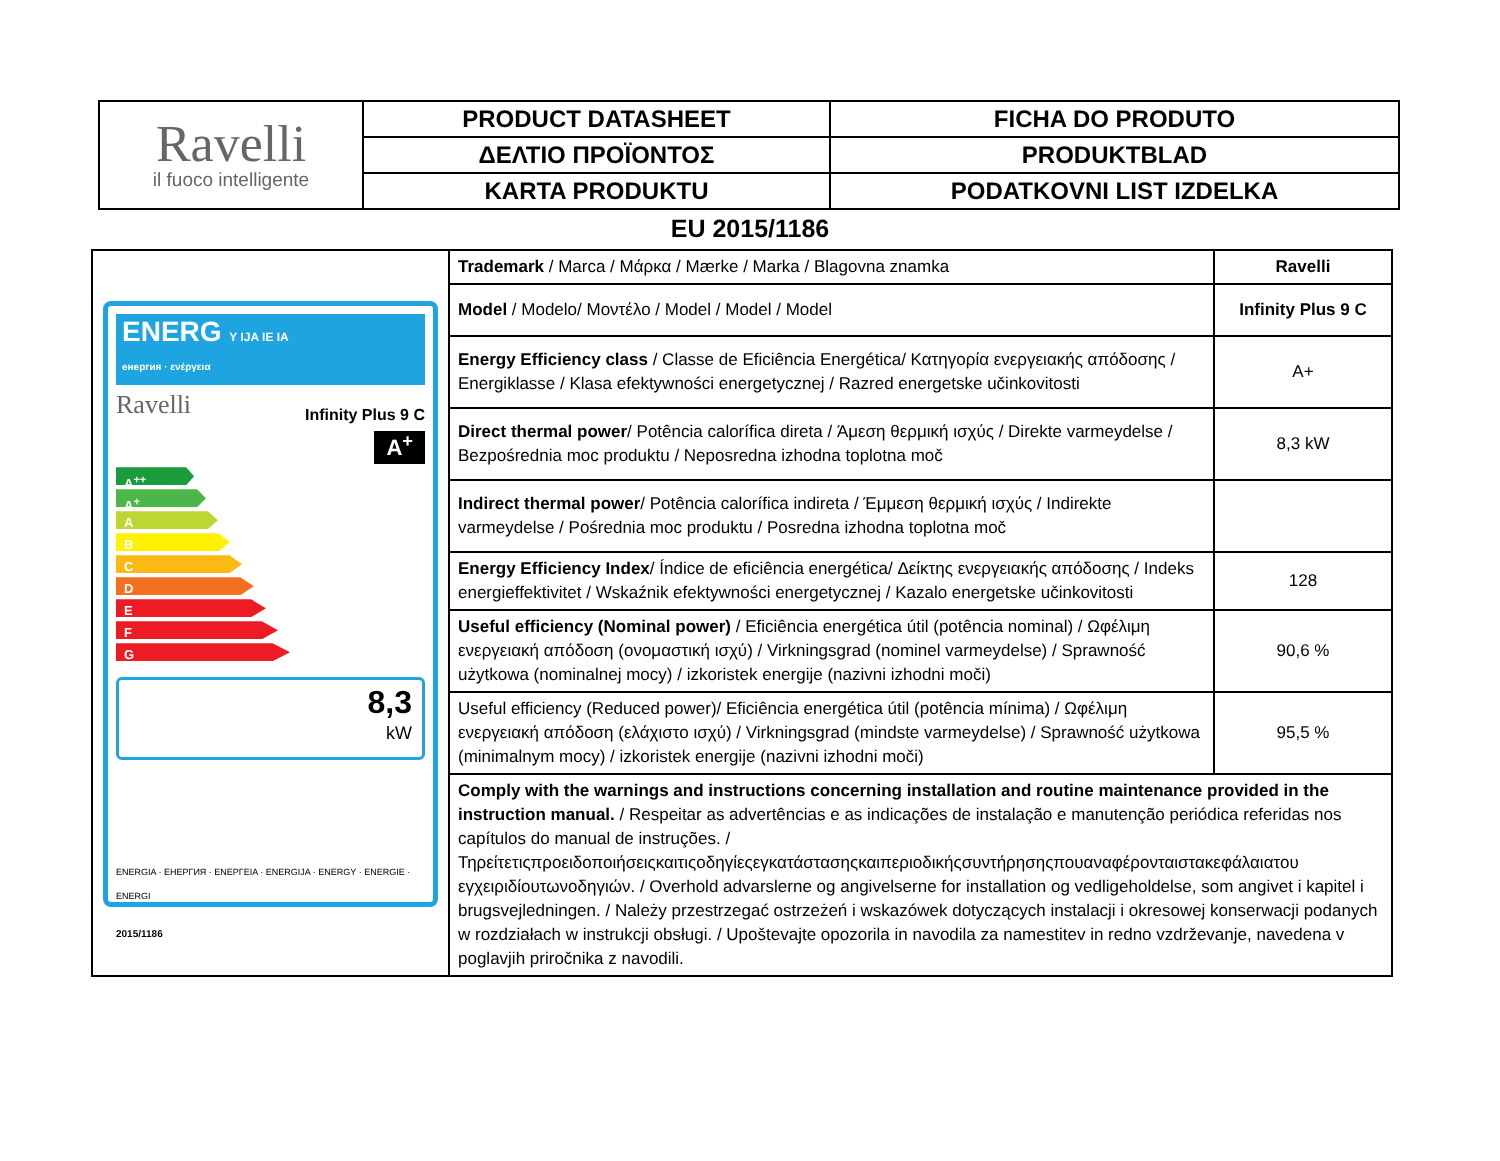| Ravelli il fuoco intelligente | PRODUCT DATASHEET | FICHA DO PRODUTO |
| | ΔΕΛΤΙΟ ΠΡΟΪΟΝΤΟΣ | PRODUKTBLAD |
| | KARTA PRODUKTU | PODATKOVNI LIST IZDELKA |
EU 2015/1186
| ENERG Y IJA IE IA енергия · ενέργεια Ravelli Infinity Plus 9 C A<sup>+</sup> A<sup>++</sup> A<sup>+</sup> A B C D E F G 8,3 kW ENERGIA · ЕНЕРГИЯ · ΕΝΕΡΓΕΙΑ · ENERGIJA · ENERGY · ENERGIE · ENERGI 2015/1186 | Trademark / Marca / Μάρκα / Mærke / Marka / Blagovna znamka | Ravelli |
| | Model / Modelo/ Μοντέλο / Model / Model / Model | Infinity Plus 9 C |
| | Energy Efficiency class / Classe de Eficiência Energética/ Κατηγορία ενεργειακής απόδοσης / Energiklasse / Klasa efektywności energetycznej / Razred energetske učinkovitosti | A+ |
| | Direct thermal power / Potência calorífica direta / Άμεση θερμική ισχύς / Direkte varmeydelse / Bezpośrednia moc produktu / Neposredna izhodna toplotna moč | 8,3 kW |
| | Indirect thermal power / Potência calorífica indireta / Έμμεση θερμική ισχύς / Indirekte varmeydelse / Pośrednia moc produktu / Posredna izhodna toplotna moč | |
| | Energy Efficiency Index / Índice de eficiência energética/ Δείκτης ενεργειακής απόδοσης / Indeks energieffektivitet / Wskaźnik efektywności energetycznej / Kazalo energetske učinkovitosti | 128 |
| | Useful efficiency (Nominal power) / Eficiência energética útil (potência nominal) / Ωφέλιμη ενεργειακή απόδοση (ονομαστική ισχύ) / Virkningsgrad (nominel varmeydelse) / Sprawność użytkowa (nominalnej mocy) / izkoristek energije (nazivni izhodni moči) | 90,6 % |
| | Useful efficiency (Reduced power)/ Eficiência energética útil (potência mínima) / Ωφέλιμη ενεργειακή απόδοση (ελάχιστο ισχύ) / Virkningsgrad (mindste varmeydelse) / Sprawność użytkowa (minimalnym mocy) / izkoristek energije (nazivni izhodni moči) | 95,5 % |
| | Comply with the warnings and instructions concerning installation and routine maintenance provided in the instruction manual. / Respeitar as advertências e as indicações de instalação e manutenção periódica referidas nos capítulos do manual de instruções. / Τηρείτετιςπροειδοποιήσειςκαιτιςοδηγίεςεγκατάστασηςκαιπεριοδικήςσυντήρησηςπουαναφέρονταιστακεφάλαιατου εγχειριδίουτωνοδηγιών. / Overhold advarslerne og angivelserne for installation og vedligeholdelse, som angivet i kapitel i brugsvejledningen. / Należy przestrzegać ostrzeżeń i wskazówek dotyczących instalacji i okresowej konserwacji podanych w rozdziałach w instrukcji obsługi. / Upoštevajte opozorila in navodila za namestitev in redno vzdrževanje, navedena v poglavjih priročnika z navodili. | |